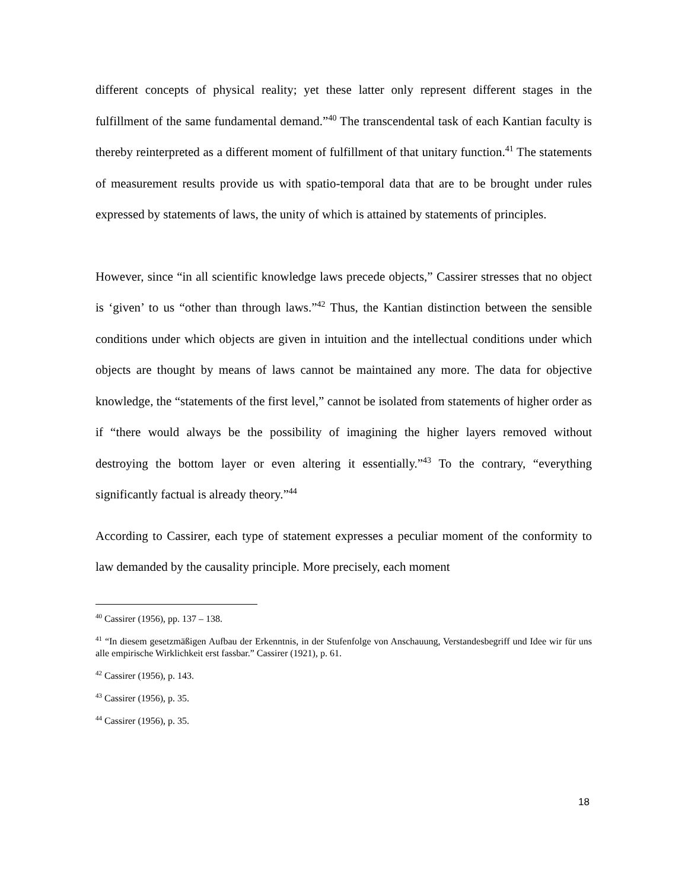different concepts of physical reality; yet these latter only represent different stages in the fulfillment of the same fundamental demand.”<sup>40</sup> The transcendental task of each Kantian faculty is thereby reinterpreted as a different moment of fulfillment of that unitary function.<sup>41</sup> The statements of measurement results provide us with spatio-temporal data that are to be brought under rules expressed by statements of laws, the unity of which is attained by statements of principles.
However, since “in all scientific knowledge laws precede objects,” Cassirer stresses that no object is ‘given’ to us “other than through laws.”<sup>42</sup> Thus, the Kantian distinction between the sensible conditions under which objects are given in intuition and the intellectual conditions under which objects are thought by means of laws cannot be maintained any more. The data for objective knowledge, the “statements of the first level,” cannot be isolated from statements of higher order as if “there would always be the possibility of imagining the higher layers removed without destroying the bottom layer or even altering it essentially.”<sup>43</sup> To the contrary, “everything significantly factual is already theory.”<sup>44</sup>
According to Cassirer, each type of statement expresses a peculiar moment of the conformity to law demanded by the causality principle. More precisely, each moment
<sup>40</sup> Cassirer (1956), pp. 137 – 138.
<sup>41</sup> “In diesem gesetzmäßigen Aufbau der Erkenntnis, in der Stufenfolge von Anschauung, Verstandesbegriff und Idee wir für uns alle empirische Wirklichkeit erst fassbar.” Cassirer (1921), p. 61.
<sup>42</sup> Cassirer (1956), p. 143.
<sup>43</sup> Cassirer (1956), p. 35.
<sup>44</sup> Cassirer (1956), p. 35.
18